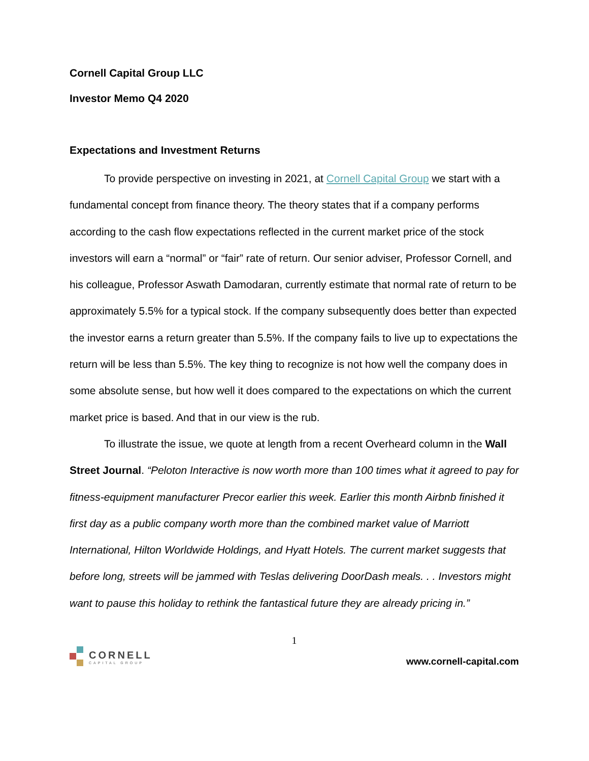Cornell Capital Group LLC
Investor Memo Q4 2020
Expectations and Investment Returns
To provide perspective on investing in 2021, at Cornell Capital Group we start with a fundamental concept from finance theory. The theory states that if a company performs according to the cash flow expectations reflected in the current market price of the stock investors will earn a “normal” or “fair” rate of return. Our senior adviser, Professor Cornell, and his colleague, Professor Aswath Damodaran, currently estimate that normal rate of return to be approximately 5.5% for a typical stock. If the company subsequently does better than expected the investor earns a return greater than 5.5%. If the company fails to live up to expectations the return will be less than 5.5%. The key thing to recognize is not how well the company does in some absolute sense, but how well it does compared to the expectations on which the current market price is based. And that in our view is the rub.
To illustrate the issue, we quote at length from a recent Overheard column in the Wall Street Journal. “Peloton Interactive is now worth more than 100 times what it agreed to pay for fitness-equipment manufacturer Precor earlier this week. Earlier this month Airbnb finished it first day as a public company worth more than the combined market value of Marriott International, Hilton Worldwide Holdings, and Hyatt Hotels. The current market suggests that before long, streets will be jammed with Teslas delivering DoorDash meals. . . Investors might want to pause this holiday to rethink the fantastical future they are already pricing in.”
1
CORNELL
CAPITAL GROUP
www.cornell-capital.com